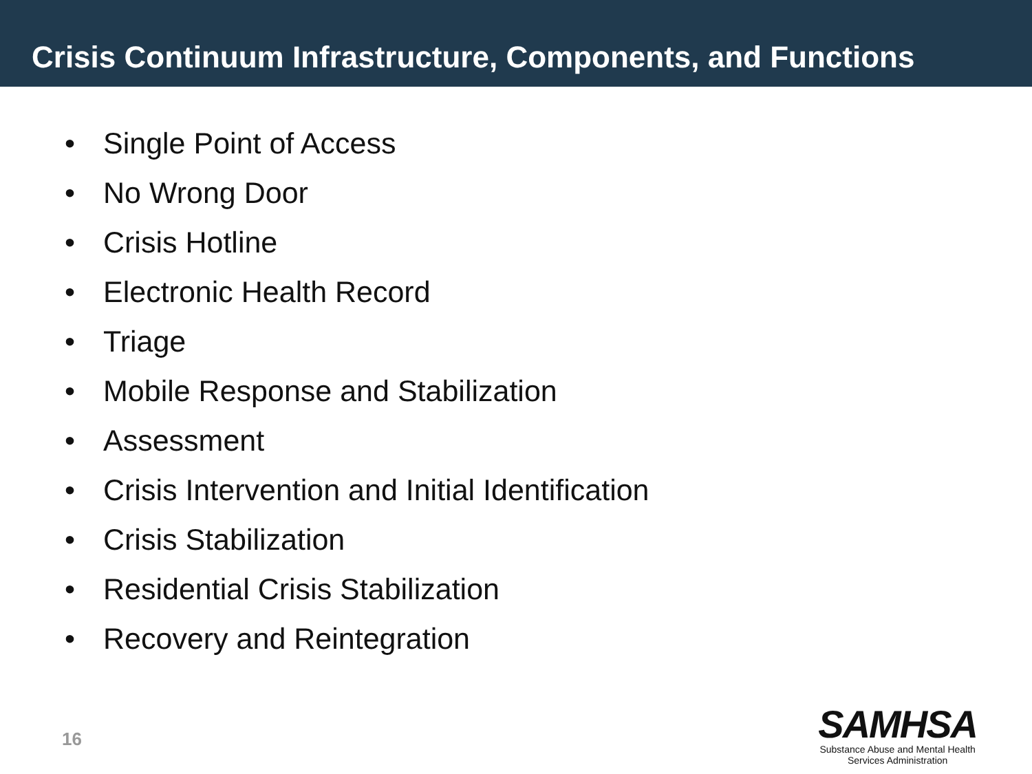Crisis Continuum Infrastructure, Components, and Functions
• Single Point of Access
• No Wrong Door
• Crisis Hotline
• Electronic Health Record
• Triage
• Mobile Response and Stabilization
• Assessment
• Crisis Intervention and Initial Identification
• Crisis Stabilization
• Residential Crisis Stabilization
• Recovery and Reintegration
16
SAMHSA
Substance Abuse and Mental Health
Services Administration